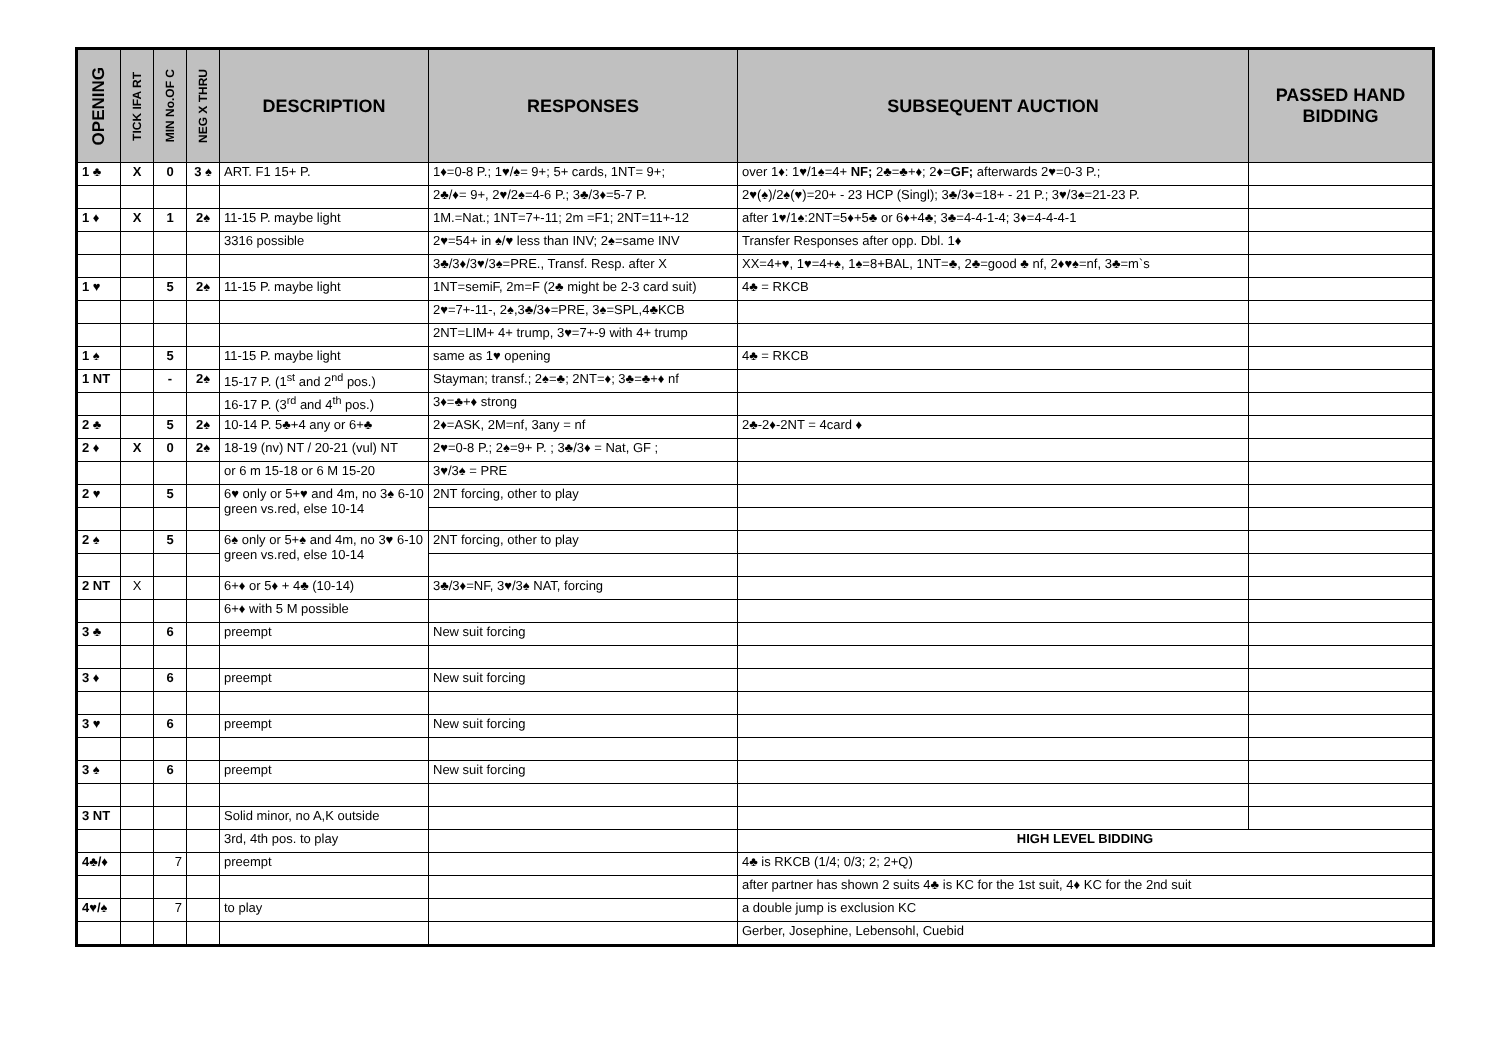| OPENING | TICK IFA RT | MIN No.OF C | NEG X THRU | DESCRIPTION | RESPONSES | SUBSEQUENT AUCTION | PASSED HAND BIDDING |
| --- | --- | --- | --- | --- | --- | --- | --- |
| 1 ♣ | X | 0 | 3 ♠ | ART. F1 15+ P. | 1♦=0-8 P.; 1♥/♠= 9+; 5+ cards, 1NT= 9+; | over 1♦: 1♥/1♠=4+ NF; 2♣=♣+♦; 2♦= GF; afterwards 2♥=0-3 P.; | |
| | | | | | 2♣/♦= 9+, 2♥/2♠=4-6 P.; 3♣/3♦=5-7 P. | 2♥(♠)/2♠(♥)=20+ - 23 HCP (Singl); 3♣/3♦=18+ - 21 P.; 3♥/3♠=21-23 P. | |
| 1 ♦ | X | 1 | 2♠ | 11-15 P. maybe light | 1M.=Nat.; 1NT=7+-11; 2m =F1; 2NT=11+-12 | after 1♥/1♠:2NT=5♦+5♣ or 6♦+4♣; 3♣=4-4-1-4; 3♦=4-4-4-1 | |
| | | | | 3316 possible | 2♥=54+ in ♠/♥ less than INV; 2♠=same INV | Transfer Responses after opp. Dbl. 1♦ | |
| | | | | | 3♣/3♦/3♥/3♠=PRE., Transf. Resp. after X | XX=4+♥, 1♥=4+♠, 1♠=8+BAL, 1NT=♣, 2♣=good ♣ nf, 2♦♥♠=nf, 3♣=m`s | |
| 1 ♥ | | 5 | 2♠ | 11-15 P. maybe light | 1NT=semiF, 2m=F (2♣ might be 2-3 card suit) | 4♣ = RKCB | |
| | | | | | 2♥=7+-11-, 2♠,3♣/3♦=PRE, 3♠=SPL,4♣KCB | | |
| | | | | | 2NT=LIM+ 4+ trump, 3♥=7+-9 with 4+ trump | | |
| 1 ♠ | | 5 | | 11-15 P. maybe light | same as 1♥ opening | 4♣ = RKCB | |
| 1 NT | | - | 2♠ | 15-17 P. (1<sup>st</sup> and 2<sup>nd</sup> pos.) | Stayman; transf.; 2♠=♣; 2NT=♦; 3♣=♣+♦ nf | | |
| | | | | 16-17 P. (3<sup>rd</sup> and 4<sup>th</sup> pos.) | 3♦=♣+♦ strong | | |
| 2 ♣ | | 5 | 2♠ | 10-14 P. 5♣+4 any or 6+♣ | 2♦=ASK, 2M=nf, 3any = nf | 2♣-2♦-2NT = 4card ♦ | |
| 2 ♦ | X | 0 | 2♠ | 18-19 (nv) NT / 20-21 (vul) NT | 2♥=0-8 P.; 2♠=9+ P. ; 3♣/3♦ = Nat, GF ; | | |
| | | | | or 6 m 15-18 or 6 M 15-20 | 3♥/3♠ = PRE | | |
| 2 ♥ | | 5 | | 6♥ only or 5+♥ and 4m, no 3♠ 6-10 green vs.red, else 10-14 | 2NT forcing, other to play | | |
| 2 ♠ | | 5 | | 6♠ only or 5+♠ and 4m, no 3♥ 6-10 green vs.red, else 10-14 | 2NT forcing, other to play | | |
| 2 NT | X | | | 6+♦ or 5♦ + 4♣ (10-14) | 3♣/3♦=NF, 3♥/3♠ NAT, forcing | | |
| | | | | 6+♦ with 5 M possible | | | |
| 3 ♣ | | 6 | | preempt | New suit forcing | | |
| 3 ♦ | | 6 | | preempt | New suit forcing | | |
| 3 ♥ | | 6 | | preempt | New suit forcing | | |
| 3 ♠ | | 6 | | preempt | New suit forcing | | |
| 3 NT | | | | Solid minor, no A,K outside | | | |
| | | | | 3rd, 4th pos. to play | | HIGH LEVEL BIDDING | |
| 4♣/♦ | | 7 | | preempt | | 4♣ is RKCB (1/4; 0/3; 2; 2+Q) | |
| | | | | | | after partner has shown 2 suits 4♣ is KC for the 1st suit, 4♦ KC for the 2nd suit | |
| 4♥/♠ | | 7 | | to play | | a double jump is exclusion KC | |
| | | | | | | Gerber, Josephine, Lebensohl, Cuebid | |